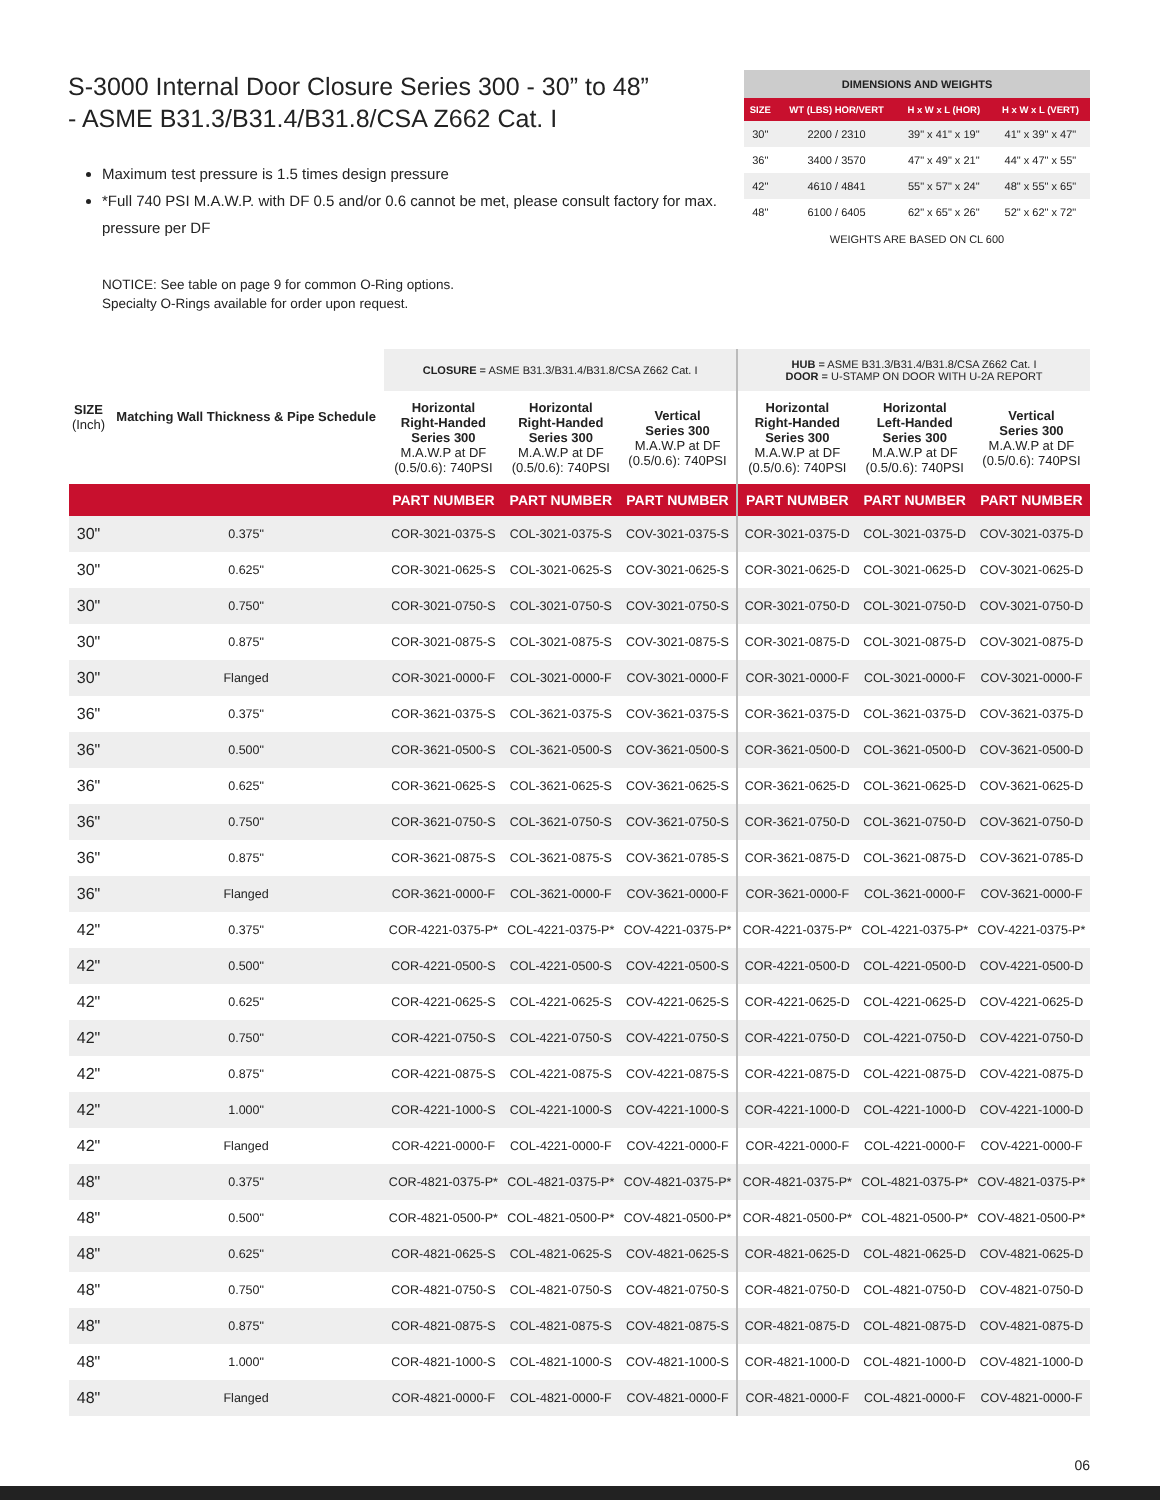S-3000 Internal Door Closure Series 300 - 30” to 48”
- ASME B31.3/B31.4/B31.8/CSA Z662 Cat. I
Maximum test pressure is 1.5 times design pressure
*Full 740 PSI M.A.W.P. with DF 0.5 and/or 0.6 cannot be met, please consult factory for max. pressure per DF
NOTICE: See table on page 9 for common O-Ring options.
Specialty O-Rings available for order upon request.
| DIMENSIONS AND WEIGHTS | | | |
| --- | --- | --- | --- |
| SIZE | WT (LBS) HOR/VERT | H x W x L (HOR) | H x W x L (VERT) |
| 30" | 2200 / 2310 | 39" x 41" x 19" | 41" x 39" x 47" |
| 36" | 3400 / 3570 | 47" x 49" x 21" | 44" x 47" x 55" |
| 42" | 4610 / 4841 | 55" x 57" x 24" | 48" x 55" x 65" |
| 48" | 6100 / 6405 | 62" x 65" x 26" | 52" x 62" x 72" |
WEIGHTS ARE BASED ON CL 600
| SIZE (Inch) | Matching Wall Thickness & Pipe Schedule | CLOSURE = ASME B31.3/B31.4/B31.8/CSA Z662 Cat. I | | | HUB = ASME B31.3/B31.4/B31.8/CSA Z662 Cat. I DOOR = U-STAMP ON DOOR WITH U-2A REPORT | | |
| | | Horizontal Right-Handed Series 300 M.A.W.P at DF (0.5/0.6): 740PSI | Horizontal Right-Handed Series 300 M.A.W.P at DF (0.5/0.6): 740PSI | Vertical Series 300 M.A.W.P at DF (0.5/0.6): 740PSI | Horizontal Right-Handed Series 300 M.A.W.P at DF (0.5/0.6): 740PSI | Horizontal Left-Handed Series 300 M.A.W.P at DF (0.5/0.6): 740PSI | Vertical Series 300 M.A.W.P at DF (0.5/0.6): 740PSI |
| | | PART NUMBER | PART NUMBER | PART NUMBER | PART NUMBER | PART NUMBER | PART NUMBER |
| 30" | 0.375" | COR-3021-0375-S | COL-3021-0375-S | COV-3021-0375-S | COR-3021-0375-D | COL-3021-0375-D | COV-3021-0375-D |
| 30" | 0.625" | COR-3021-0625-S | COL-3021-0625-S | COV-3021-0625-S | COR-3021-0625-D | COL-3021-0625-D | COV-3021-0625-D |
| 30" | 0.750" | COR-3021-0750-S | COL-3021-0750-S | COV-3021-0750-S | COR-3021-0750-D | COL-3021-0750-D | COV-3021-0750-D |
| 30" | 0.875" | COR-3021-0875-S | COL-3021-0875-S | COV-3021-0875-S | COR-3021-0875-D | COL-3021-0875-D | COV-3021-0875-D |
| 30" | Flanged | COR-3021-0000-F | COL-3021-0000-F | COV-3021-0000-F | COR-3021-0000-F | COL-3021-0000-F | COV-3021-0000-F |
| 36" | 0.375" | COR-3621-0375-S | COL-3621-0375-S | COV-3621-0375-S | COR-3621-0375-D | COL-3621-0375-D | COV-3621-0375-D |
| 36" | 0.500" | COR-3621-0500-S | COL-3621-0500-S | COV-3621-0500-S | COR-3621-0500-D | COL-3621-0500-D | COV-3621-0500-D |
| 36" | 0.625" | COR-3621-0625-S | COL-3621-0625-S | COV-3621-0625-S | COR-3621-0625-D | COL-3621-0625-D | COV-3621-0625-D |
| 36" | 0.750" | COR-3621-0750-S | COL-3621-0750-S | COV-3621-0750-S | COR-3621-0750-D | COL-3621-0750-D | COV-3621-0750-D |
| 36" | 0.875" | COR-3621-0875-S | COL-3621-0875-S | COV-3621-0785-S | COR-3621-0875-D | COL-3621-0875-D | COV-3621-0785-D |
| 36" | Flanged | COR-3621-0000-F | COL-3621-0000-F | COV-3621-0000-F | COR-3621-0000-F | COL-3621-0000-F | COV-3621-0000-F |
| 42" | 0.375" | COR-4221-0375-P* | COL-4221-0375-P* | COV-4221-0375-P* | COR-4221-0375-P* | COL-4221-0375-P* | COV-4221-0375-P* |
| 42" | 0.500" | COR-4221-0500-S | COL-4221-0500-S | COV-4221-0500-S | COR-4221-0500-D | COL-4221-0500-D | COV-4221-0500-D |
| 42" | 0.625" | COR-4221-0625-S | COL-4221-0625-S | COV-4221-0625-S | COR-4221-0625-D | COL-4221-0625-D | COV-4221-0625-D |
| 42" | 0.750" | COR-4221-0750-S | COL-4221-0750-S | COV-4221-0750-S | COR-4221-0750-D | COL-4221-0750-D | COV-4221-0750-D |
| 42" | 0.875" | COR-4221-0875-S | COL-4221-0875-S | COV-4221-0875-S | COR-4221-0875-D | COL-4221-0875-D | COV-4221-0875-D |
| 42" | 1.000" | COR-4221-1000-S | COL-4221-1000-S | COV-4221-1000-S | COR-4221-1000-D | COL-4221-1000-D | COV-4221-1000-D |
| 42" | Flanged | COR-4221-0000-F | COL-4221-0000-F | COV-4221-0000-F | COR-4221-0000-F | COL-4221-0000-F | COV-4221-0000-F |
| 48" | 0.375" | COR-4821-0375-P* | COL-4821-0375-P* | COV-4821-0375-P* | COR-4821-0375-P* | COL-4821-0375-P* | COV-4821-0375-P* |
| 48" | 0.500" | COR-4821-0500-P* | COL-4821-0500-P* | COV-4821-0500-P* | COR-4821-0500-P* | COL-4821-0500-P* | COV-4821-0500-P* |
| 48" | 0.625" | COR-4821-0625-S | COL-4821-0625-S | COV-4821-0625-S | COR-4821-0625-D | COL-4821-0625-D | COV-4821-0625-D |
| 48" | 0.750" | COR-4821-0750-S | COL-4821-0750-S | COV-4821-0750-S | COR-4821-0750-D | COL-4821-0750-D | COV-4821-0750-D |
| 48" | 0.875" | COR-4821-0875-S | COL-4821-0875-S | COV-4821-0875-S | COR-4821-0875-D | COL-4821-0875-D | COV-4821-0875-D |
| 48" | 1.000" | COR-4821-1000-S | COL-4821-1000-S | COV-4821-1000-S | COR-4821-1000-D | COL-4821-1000-D | COV-4821-1000-D |
| 48" | Flanged | COR-4821-0000-F | COL-4821-0000-F | COV-4821-0000-F | COR-4821-0000-F | COL-4821-0000-F | COV-4821-0000-F |
06